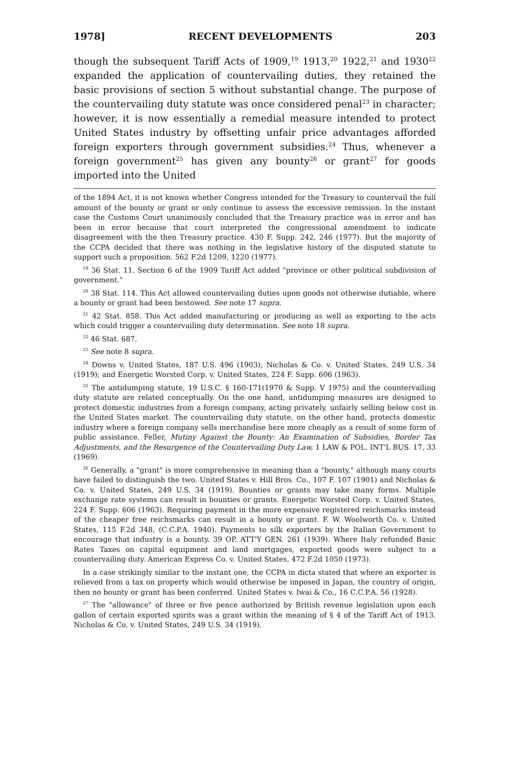1978] RECENT DEVELOPMENTS 203
though the subsequent Tariff Acts of 1909,<sup>19</sup> 1913,<sup>20</sup> 1922,<sup>21</sup> and 1930<sup>22</sup> expanded the application of countervailing duties, they retained the basic provisions of section 5 without substantial change. The purpose of the countervailing duty statute was once considered penal<sup>23</sup> in character; however, it is now essentially a remedial measure intended to protect United States industry by offsetting unfair price advantages afforded foreign exporters through government subsidies.<sup>24</sup> Thus, whenever a foreign government<sup>25</sup> has given any bounty<sup>26</sup> or grant<sup>27</sup> for goods imported into the United
of the 1894 Act, it is not known whether Congress intended for the Treasury to countervail the full amount of the bounty or grant or only continue to assess the excessive remission. In the instant case the Customs Court unanimously concluded that the Treasury practice was in error and has been in error because that court interpreted the congressional amendment to indicate disagreement with the then Treasury practice. 430 F. Supp. 242, 246 (1977). But the majority of the CCPA decided that there was nothing in the legislative history of the disputed statute to support such a proposition. 562 F.2d 1209, 1220 (1977).
<sup>19</sup> 36 Stat. 11. Section 6 of the 1909 Tariff Act added "province or other political subdivision of government."
<sup>20</sup> 38 Stat. 114. This Act allowed countervailing duties upon goods not otherwise dutiable, where a bounty or grant had been bestowed. See note 17 supra.
<sup>21</sup> 42 Stat. 858. This Act added manufacturing or producing as well as exporting to the acts which could trigger a countervailing duty determination. See note 18 supra.
<sup>22</sup> 46 Stat. 687.
<sup>23</sup> See note 8 supra.
<sup>24</sup> Downs v. United States, 187 U.S. 496 (1903); Nicholas & Co. v. United States, 249 U.S. 34 (1919); and Energetic Worsted Corp. v. United States, 224 F. Supp. 606 (1963).
<sup>25</sup> The antidumping statute, 19 U.S.C. § 160-171(1970 & Supp. V 1975) and the countervailing duty statute are related conceptually. On the one hand, antidumping measures are designed to protect domestic industries from a foreign company, acting privately, unfairly selling below cost in the United States market. The countervailing duty statute, on the other hand, protects domestic industry where a foreign company sells merchandise here more cheaply as a result of some form of public assistance. Feller, Mutiny Against the Bounty: An Examination of Subsidies, Border Tax Adjustments, and the Resurgence of the Countervailing Duty Law, 1 LAW & POL. INT'L BUS. 17, 33 (1969).
<sup>26</sup> Generally, a "grant" is more comprehensive in meaning than a "bounty," although many courts have failed to distinguish the two. United States v. Hill Bros. Co., 107 F. 107 (1901) and Nicholas & Co. v. United States, 249 U.S. 34 (1919). Bounties or grants may take many forms. Multiple exchange rate systems can result in bounties or grants. Energetic Worsted Corp. v. United States, 224 F. Supp. 606 (1963). Requiring payment in the more expensive registered reichsmarks instead of the cheaper free reichsmarks can result in a bounty or grant. F. W. Woolworth Co. v. United States, 115 F.2d 348, (C.C.P.A. 1940). Payments to silk exporters by the Italian Government to encourage that industry is a bounty. 39 OP. ATT'Y GEN. 261 (1939). Where Italy refunded Basic Rates Taxes on capital equipment and land mortgages, exported goods were subject to a countervailing duty. American Express Co. v. United States, 472 F.2d 1050 (1973).
In a case strikingly similar to the instant one, the CCPA in dicta stated that where an exporter is relieved from a tax on property which would otherwise be imposed in Japan, the country of origin, then no bounty or grant has been conferred. United States v. Iwai & Co., 16 C.C.P.A. 56 (1928).
<sup>27</sup> The "allowance" of three or five pence authorized by British revenue legislation upon each gallon of certain exported spirits was a grant within the meaning of § 4 of the Tariff Act of 1913. Nicholas & Co. v. United States, 249 U.S. 34 (1919).